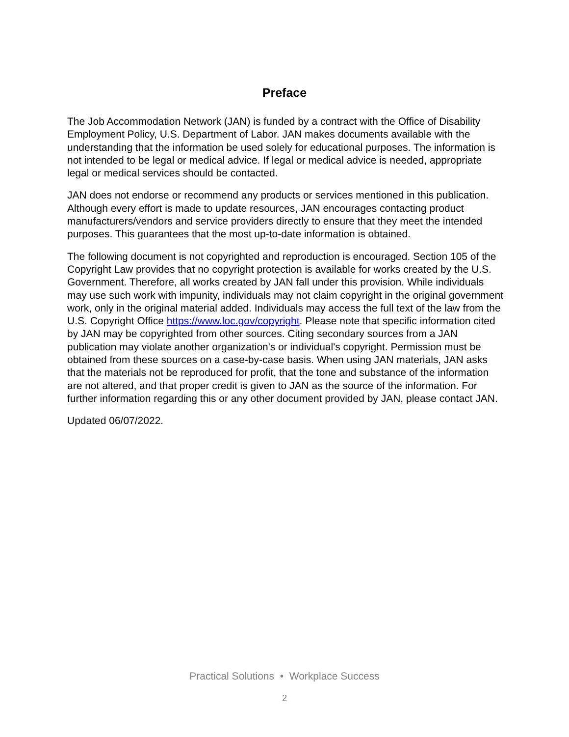Preface
The Job Accommodation Network (JAN) is funded by a contract with the Office of Disability Employment Policy, U.S. Department of Labor. JAN makes documents available with the understanding that the information be used solely for educational purposes. The information is not intended to be legal or medical advice. If legal or medical advice is needed, appropriate legal or medical services should be contacted.
JAN does not endorse or recommend any products or services mentioned in this publication. Although every effort is made to update resources, JAN encourages contacting product manufacturers/vendors and service providers directly to ensure that they meet the intended purposes. This guarantees that the most up-to-date information is obtained.
The following document is not copyrighted and reproduction is encouraged. Section 105 of the Copyright Law provides that no copyright protection is available for works created by the U.S. Government. Therefore, all works created by JAN fall under this provision. While individuals may use such work with impunity, individuals may not claim copyright in the original government work, only in the original material added. Individuals may access the full text of the law from the U.S. Copyright Office https://www.loc.gov/copyright. Please note that specific information cited by JAN may be copyrighted from other sources. Citing secondary sources from a JAN publication may violate another organization's or individual's copyright. Permission must be obtained from these sources on a case-by-case basis. When using JAN materials, JAN asks that the materials not be reproduced for profit, that the tone and substance of the information are not altered, and that proper credit is given to JAN as the source of the information. For further information regarding this or any other document provided by JAN, please contact JAN.
Updated 06/07/2022.
Practical Solutions • Workplace Success
2